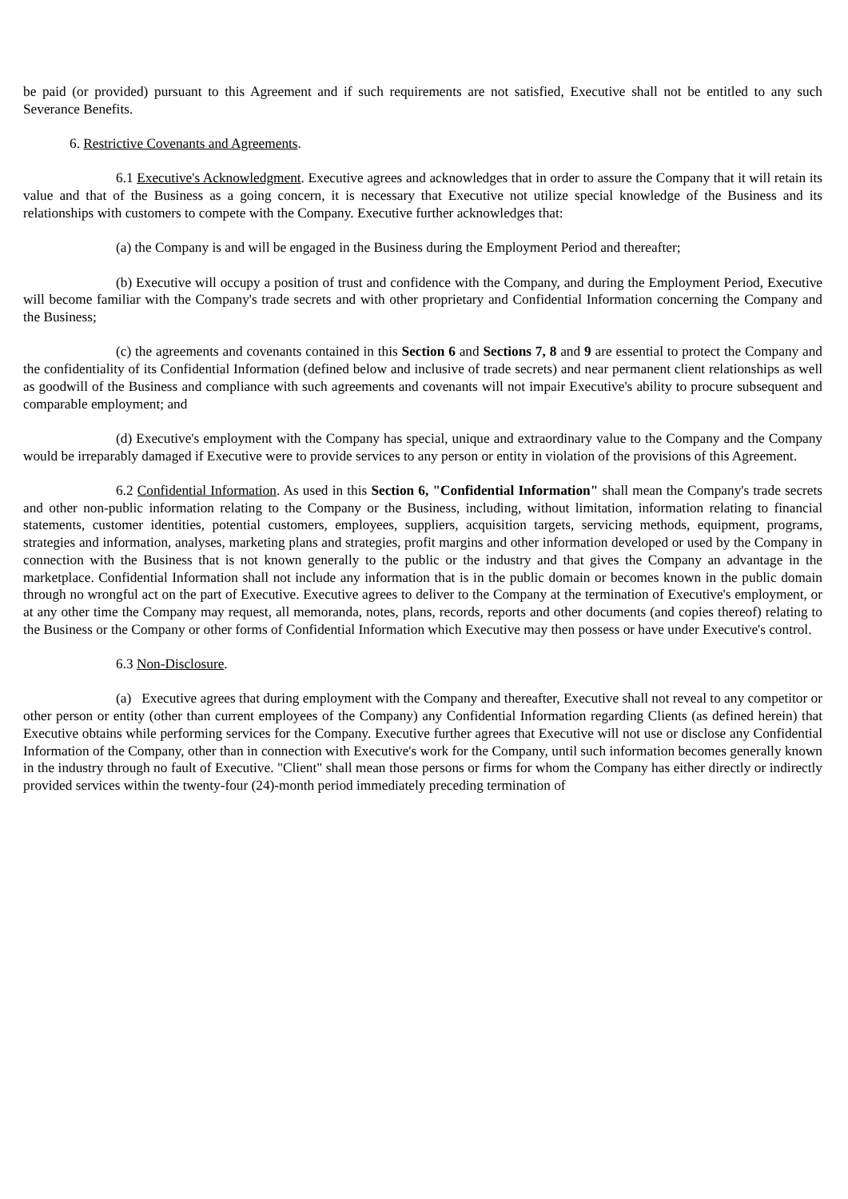be paid (or provided) pursuant to this Agreement and if such requirements are not satisfied, Executive shall not be entitled to any such Severance Benefits.
6. Restrictive Covenants and Agreements.
6.1 Executive's Acknowledgment. Executive agrees and acknowledges that in order to assure the Company that it will retain its value and that of the Business as a going concern, it is necessary that Executive not utilize special knowledge of the Business and its relationships with customers to compete with the Company. Executive further acknowledges that:
(a) the Company is and will be engaged in the Business during the Employment Period and thereafter;
(b) Executive will occupy a position of trust and confidence with the Company, and during the Employment Period, Executive will become familiar with the Company's trade secrets and with other proprietary and Confidential Information concerning the Company and the Business;
(c) the agreements and covenants contained in this Section 6 and Sections 7, 8 and 9 are essential to protect the Company and the confidentiality of its Confidential Information (defined below and inclusive of trade secrets) and near permanent client relationships as well as goodwill of the Business and compliance with such agreements and covenants will not impair Executive's ability to procure subsequent and comparable employment; and
(d) Executive's employment with the Company has special, unique and extraordinary value to the Company and the Company would be irreparably damaged if Executive were to provide services to any person or entity in violation of the provisions of this Agreement.
6.2 Confidential Information. As used in this Section 6, "Confidential Information" shall mean the Company's trade secrets and other non-public information relating to the Company or the Business, including, without limitation, information relating to financial statements, customer identities, potential customers, employees, suppliers, acquisition targets, servicing methods, equipment, programs, strategies and information, analyses, marketing plans and strategies, profit margins and other information developed or used by the Company in connection with the Business that is not known generally to the public or the industry and that gives the Company an advantage in the marketplace. Confidential Information shall not include any information that is in the public domain or becomes known in the public domain through no wrongful act on the part of Executive. Executive agrees to deliver to the Company at the termination of Executive's employment, or at any other time the Company may request, all memoranda, notes, plans, records, reports and other documents (and copies thereof) relating to the Business or the Company or other forms of Confidential Information which Executive may then possess or have under Executive's control.
6.3 Non-Disclosure.
(a) Executive agrees that during employment with the Company and thereafter, Executive shall not reveal to any competitor or other person or entity (other than current employees of the Company) any Confidential Information regarding Clients (as defined herein) that Executive obtains while performing services for the Company. Executive further agrees that Executive will not use or disclose any Confidential Information of the Company, other than in connection with Executive's work for the Company, until such information becomes generally known in the industry through no fault of Executive. "Client" shall mean those persons or firms for whom the Company has either directly or indirectly provided services within the twenty-four (24)-month period immediately preceding termination of